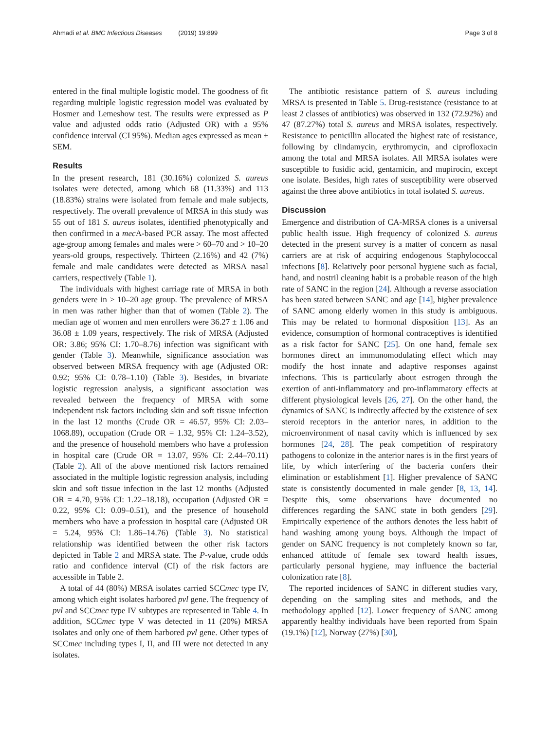Ahmadi et al. BMC Infectious Diseases (2019) 19:899 Page 3 of 8
entered in the final multiple logistic model. The goodness of fit regarding multiple logistic regression model was evaluated by Hosmer and Lemeshow test. The results were expressed as P value and adjusted odds ratio (Adjusted OR) with a 95% confidence interval (CI 95%). Median ages expressed as mean ± SEM.
Results
In the present research, 181 (30.16%) colonized S. aureus isolates were detected, among which 68 (11.33%) and 113 (18.83%) strains were isolated from female and male subjects, respectively. The overall prevalence of MRSA in this study was 55 out of 181 S. aureus isolates, identified phenotypically and then confirmed in a mec A-based PCR assay. The most affected age-group among females and males were > 60–70 and > 10–20 years-old groups, respectively. Thirteen (2.16%) and 42 (7%) female and male candidates were detected as MRSA nasal carriers, respectively (Table 1).
The individuals with highest carriage rate of MRSA in both genders were in > 10–20 age group. The prevalence of MRSA in men was rather higher than that of women (Table 2). The median age of women and men enrollers were 36.27 ± 1.06 and 36.08 ± 1.09 years, respectively. The risk of MRSA (Adjusted OR: 3.86; 95% CI: 1.70–8.76) infection was significant with gender (Table 3). Meanwhile, significance association was observed between MRSA frequency with age (Adjusted OR: 0.92; 95% CI: 0.78–1.10) (Table 3). Besides, in bivariate logistic regression analysis, a significant association was revealed between the frequency of MRSA with some independent risk factors including skin and soft tissue infection in the last 12 months (Crude OR = 46.57, 95% CI: 2.03–1068.89), occupation (Crude OR = 1.32, 95% CI: 1.24–3.52), and the presence of household members who have a profession in hospital care (Crude OR = 13.07, 95% CI: 2.44–70.11) (Table 2). All of the above mentioned risk factors remained associated in the multiple logistic regression analysis, including skin and soft tissue infection in the last 12 months (Adjusted OR = 4.70, 95% CI: 1.22–18.18), occupation (Adjusted OR = 0.22, 95% CI: 0.09–0.51), and the presence of household members who have a profession in hospital care (Adjusted OR = 5.24, 95% CI: 1.86–14.76) (Table 3). No statistical relationship was identified between the other risk factors depicted in Table 2 and MRSA state. The P-value, crude odds ratio and confidence interval (CI) of the risk factors are accessible in Table 2.
A total of 44 (80%) MRSA isolates carried SCCmec type IV, among which eight isolates harbored pvl gene. The frequency of pvl and SCCmec type IV subtypes are represented in Table 4. In addition, SCCmec type V was detected in 11 (20%) MRSA isolates and only one of them harbored pvl gene. Other types of SCCmec including types I, II, and III were not detected in any isolates.
The antibiotic resistance pattern of S. aureus including MRSA is presented in Table 5. Drug-resistance (resistance to at least 2 classes of antibiotics) was observed in 132 (72.92%) and 47 (87.27%) total S. aureus and MRSA isolates, respectively. Resistance to penicillin allocated the highest rate of resistance, following by clindamycin, erythromycin, and ciprofloxacin among the total and MRSA isolates. All MRSA isolates were susceptible to fusidic acid, gentamicin, and mupirocin, except one isolate. Besides, high rates of susceptibility were observed against the three above antibiotics in total isolated S. aureus.
Discussion
Emergence and distribution of CA-MRSA clones is a universal public health issue. High frequency of colonized S. aureus detected in the present survey is a matter of concern as nasal carriers are at risk of acquiring endogenous Staphylococcal infections [8]. Relatively poor personal hygiene such as facial, hand, and nostril cleaning habit is a probable reason of the high rate of SANC in the region [24]. Although a reverse association has been stated between SANC and age [14], higher prevalence of SANC among elderly women in this study is ambiguous. This may be related to hormonal disposition [13]. As an evidence, consumption of hormonal contraceptives is identified as a risk factor for SANC [25]. On one hand, female sex hormones direct an immunomodulating effect which may modify the host innate and adaptive responses against infections. This is particularly about estrogen through the exertion of anti-inflammatory and pro-inflammatory effects at different physiological levels [26, 27]. On the other hand, the dynamics of SANC is indirectly affected by the existence of sex steroid receptors in the anterior nares, in addition to the microenvironment of nasal cavity which is influenced by sex hormones [24, 28]. The peak competition of respiratory pathogens to colonize in the anterior nares is in the first years of life, by which interfering of the bacteria confers their elimination or establishment [1]. Higher prevalence of SANC state is consistently documented in male gender [8, 13, 14]. Despite this, some observations have documented no differences regarding the SANC state in both genders [29]. Empirically experience of the authors denotes the less habit of hand washing among young boys. Although the impact of gender on SANC frequency is not completely known so far, enhanced attitude of female sex toward health issues, particularly personal hygiene, may influence the bacterial colonization rate [8].
The reported incidences of SANC in different studies vary, depending on the sampling sites and methods, and the methodology applied [12]. Lower frequency of SANC among apparently healthy individuals have been reported from Spain (19.1%) [12], Norway (27%) [30],